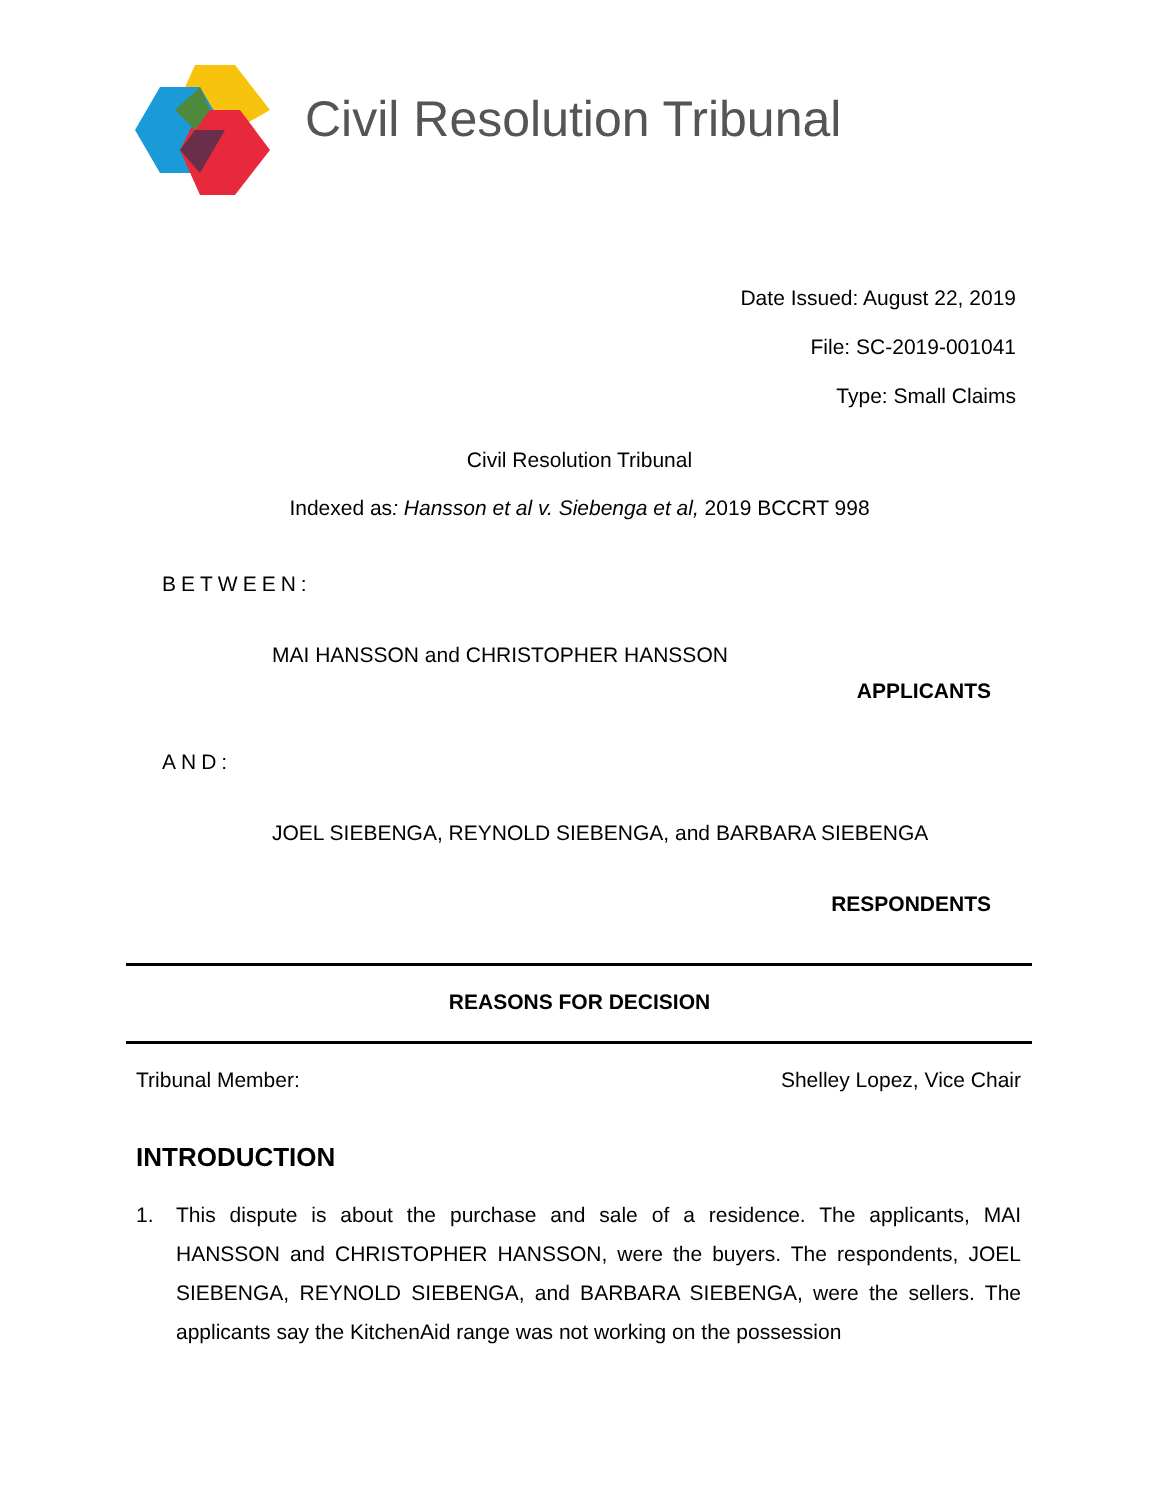Civil Resolution Tribunal
Date Issued: August 22, 2019
File: SC-2019-001041
Type: Small Claims
Civil Resolution Tribunal
Indexed as: Hansson et al v. Siebenga et al, 2019 BCCRT 998
BETWEEN:
MAI HANSSON and CHRISTOPHER HANSSON
APPLICANTS
AND:
JOEL SIEBENGA, REYNOLD SIEBENGA, and BARBARA SIEBENGA
RESPONDENTS
REASONS FOR DECISION
Tribunal Member: Shelley Lopez, Vice Chair
INTRODUCTION
1. This dispute is about the purchase and sale of a residence. The applicants, MAI HANSSON and CHRISTOPHER HANSSON, were the buyers. The respondents, JOEL SIEBENGA, REYNOLD SIEBENGA, and BARBARA SIEBENGA, were the sellers. The applicants say the KitchenAid range was not working on the possession